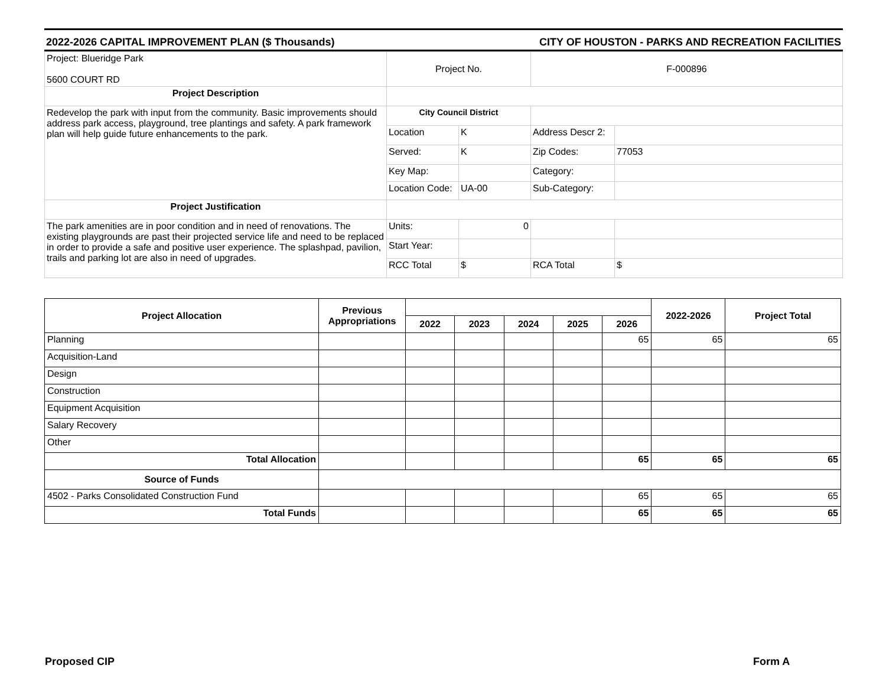2022-2026 CAPITAL IMPROVEMENT PLAN ($ Thousands) CITY OF HOUSTON - PARKS AND RECREATION FACILITIES
| Project: Blueridge Park 5600 COURT RD | Project No. | | F-000896 | |
| Project Description | | | | |
| Redevelop the park with input from the community. Basic improvements should address park access, playground, tree plantings and safety. A park framework plan will help guide future enhancements to the park. | City Council District | | | |
| | Location | K | Address Descr 2: | |
| | Served: | K | Zip Codes: | 77053 |
| | Key Map: | | Category: | |
| | Location Code: | UA-00 | Sub-Category: | |
| Project Justification | | | | |
| The park amenities are in poor condition and in need of renovations. The existing playgrounds are past their projected service life and need to be replaced in order to provide a safe and positive user experience. The splashpad, pavilion, trails and parking lot are also in need of upgrades. | Units: | 0 | | |
| | Start Year: | | | |
| | RCC Total | $ | RCA Total | $ |
| Project Allocation | Previous Appropriations | | | | | | 2022-2026 | Project Total |
| --- | --- | --- | --- | --- | --- | --- | --- | --- |
| | | 2022 | 2023 | 2024 | 2025 | 2026 | | |
| Planning | | | | | | 65 | 65 | 65 |
| Acquisition-Land | | | | | | | | |
| Design | | | | | | | | |
| Construction | | | | | | | | |
| Equipment Acquisition | | | | | | | | |
| Salary Recovery | | | | | | | | |
| Other | | | | | | | | |
| Total Allocation | | | | | | 65 | 65 | 65 |
| Source of Funds | | | | | | | | |
| 4502 - Parks Consolidated Construction Fund | | | | | | 65 | 65 | 65 |
| Total Funds | | | | | | 65 | 65 | 65 |
Proposed CIP Form A